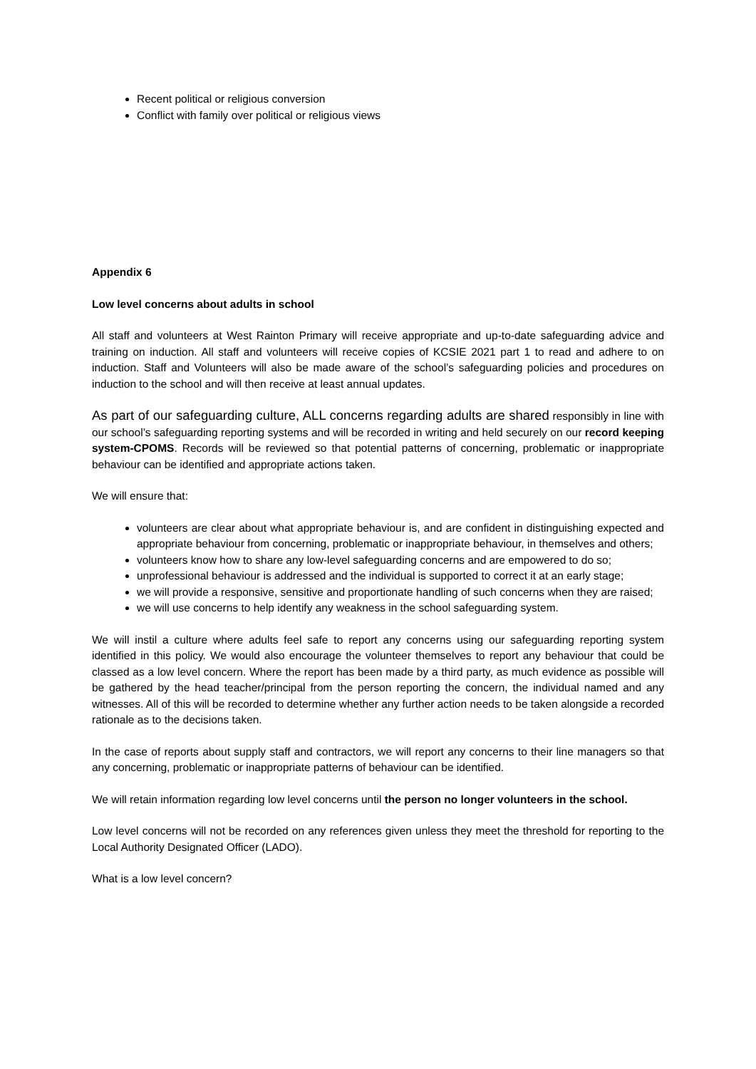Recent political or religious conversion
Conflict with family over political or religious views
Appendix 6
Low level concerns about adults in school
All staff and volunteers at West Rainton Primary will receive appropriate and up-to-date safeguarding advice and training on induction. All staff and volunteers will receive copies of KCSIE 2021 part 1 to read and adhere to on induction. Staff and Volunteers will also be made aware of the school’s safeguarding policies and procedures on induction to the school and will then receive at least annual updates.
As part of our safeguarding culture, ALL concerns regarding adults are shared responsibly in line with our school’s safeguarding reporting systems and will be recorded in writing and held securely on our record keeping system-CPOMS. Records will be reviewed so that potential patterns of concerning, problematic or inappropriate behaviour can be identified and appropriate actions taken.
We will ensure that:
volunteers are clear about what appropriate behaviour is, and are confident in distinguishing expected and appropriate behaviour from concerning, problematic or inappropriate behaviour, in themselves and others;
volunteers know how to share any low-level safeguarding concerns and are empowered to do so;
unprofessional behaviour is addressed and the individual is supported to correct it at an early stage;
we will provide a responsive, sensitive and proportionate handling of such concerns when they are raised;
we will use concerns to help identify any weakness in the school safeguarding system.
We will instil a culture where adults feel safe to report any concerns using our safeguarding reporting system identified in this policy. We would also encourage the volunteer themselves to report any behaviour that could be classed as a low level concern. Where the report has been made by a third party, as much evidence as possible will be gathered by the head teacher/principal from the person reporting the concern, the individual named and any witnesses. All of this will be recorded to determine whether any further action needs to be taken alongside a recorded rationale as to the decisions taken.
In the case of reports about supply staff and contractors, we will report any concerns to their line managers so that any concerning, problematic or inappropriate patterns of behaviour can be identified.
We will retain information regarding low level concerns until the person no longer volunteers in the school.
Low level concerns will not be recorded on any references given unless they meet the threshold for reporting to the Local Authority Designated Officer (LADO).
What is a low level concern?